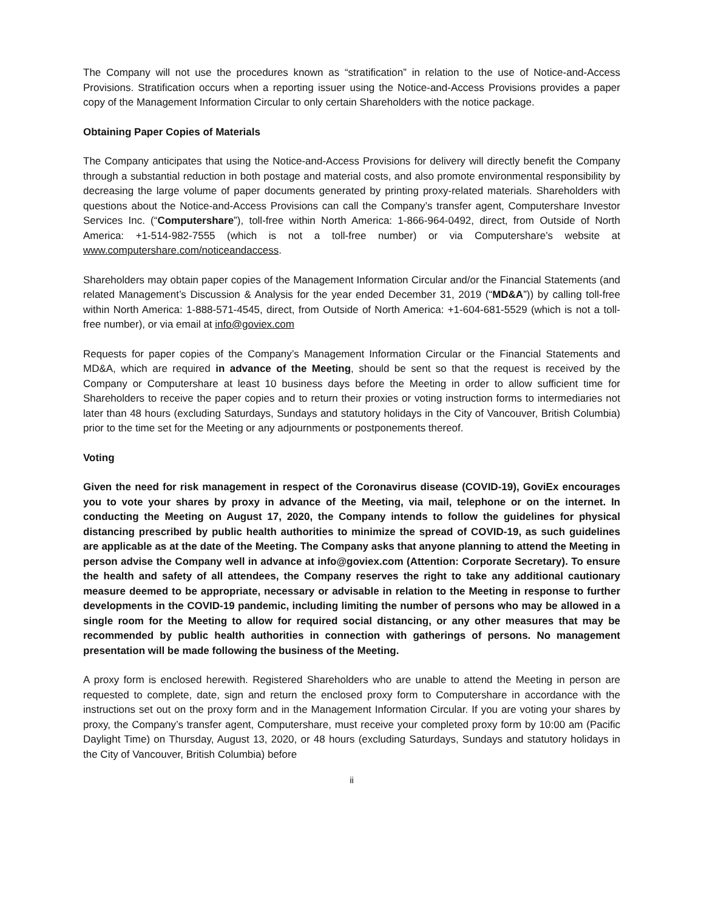The Company will not use the procedures known as “stratification” in relation to the use of Notice-and-Access Provisions. Stratification occurs when a reporting issuer using the Notice-and-Access Provisions provides a paper copy of the Management Information Circular to only certain Shareholders with the notice package.
Obtaining Paper Copies of Materials
The Company anticipates that using the Notice-and-Access Provisions for delivery will directly benefit the Company through a substantial reduction in both postage and material costs, and also promote environmental responsibility by decreasing the large volume of paper documents generated by printing proxy-related materials. Shareholders with questions about the Notice-and-Access Provisions can call the Company’s transfer agent, Computershare Investor Services Inc. (“Computershare”), toll-free within North America: 1-866-964-0492, direct, from Outside of North America: +1-514-982-7555 (which is not a toll-free number) or via Computershare’s website at www.computershare.com/noticeandaccess.
Shareholders may obtain paper copies of the Management Information Circular and/or the Financial Statements (and related Management’s Discussion & Analysis for the year ended December 31, 2019 (“MD&A”)) by calling toll-free within North America: 1-888-571-4545, direct, from Outside of North America: +1-604-681-5529 (which is not a toll-free number), or via email at info@goviex.com
Requests for paper copies of the Company’s Management Information Circular or the Financial Statements and MD&A, which are required in advance of the Meeting, should be sent so that the request is received by the Company or Computershare at least 10 business days before the Meeting in order to allow sufficient time for Shareholders to receive the paper copies and to return their proxies or voting instruction forms to intermediaries not later than 48 hours (excluding Saturdays, Sundays and statutory holidays in the City of Vancouver, British Columbia) prior to the time set for the Meeting or any adjournments or postponements thereof.
Voting
Given the need for risk management in respect of the Coronavirus disease (COVID-19), GoviEx encourages you to vote your shares by proxy in advance of the Meeting, via mail, telephone or on the internet. In conducting the Meeting on August 17, 2020, the Company intends to follow the guidelines for physical distancing prescribed by public health authorities to minimize the spread of COVID-19, as such guidelines are applicable as at the date of the Meeting. The Company asks that anyone planning to attend the Meeting in person advise the Company well in advance at info@goviex.com (Attention: Corporate Secretary). To ensure the health and safety of all attendees, the Company reserves the right to take any additional cautionary measure deemed to be appropriate, necessary or advisable in relation to the Meeting in response to further developments in the COVID-19 pandemic, including limiting the number of persons who may be allowed in a single room for the Meeting to allow for required social distancing, or any other measures that may be recommended by public health authorities in connection with gatherings of persons. No management presentation will be made following the business of the Meeting.
A proxy form is enclosed herewith. Registered Shareholders who are unable to attend the Meeting in person are requested to complete, date, sign and return the enclosed proxy form to Computershare in accordance with the instructions set out on the proxy form and in the Management Information Circular. If you are voting your shares by proxy, the Company’s transfer agent, Computershare, must receive your completed proxy form by 10:00 am (Pacific Daylight Time) on Thursday, August 13, 2020, or 48 hours (excluding Saturdays, Sundays and statutory holidays in the City of Vancouver, British Columbia) before
ii